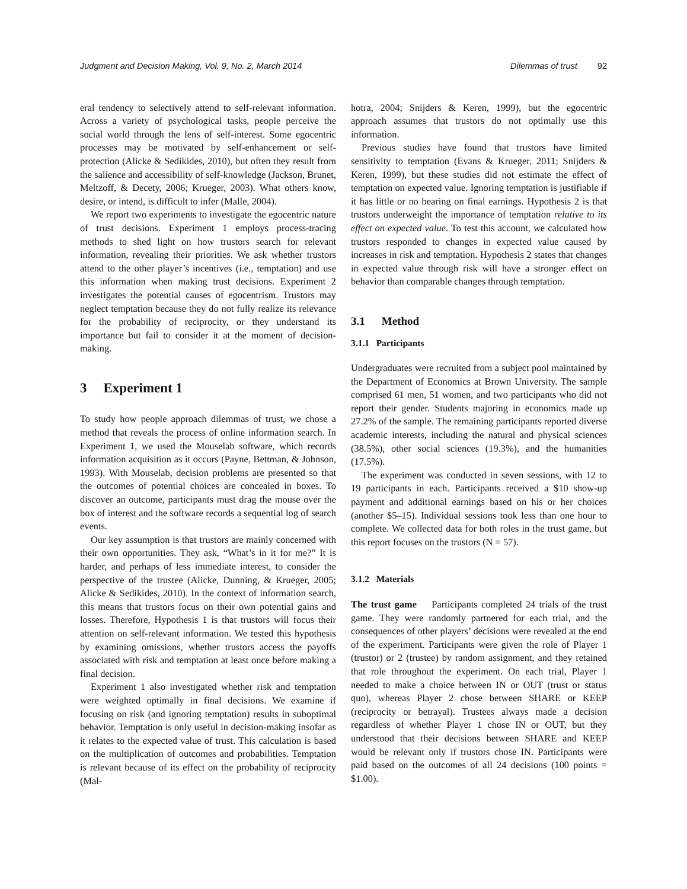Judgment and Decision Making, Vol. 9, No. 2, March 2014 Dilemmas of trust 92
eral tendency to selectively attend to self-relevant information. Across a variety of psychological tasks, people perceive the social world through the lens of self-interest. Some egocentric processes may be motivated by self-enhancement or self-protection (Alicke & Sedikides, 2010), but often they result from the salience and accessibility of self-knowledge (Jackson, Brunet, Meltzoff, & Decety, 2006; Krueger, 2003). What others know, desire, or intend, is difficult to infer (Malle, 2004).
We report two experiments to investigate the egocentric nature of trust decisions. Experiment 1 employs process-tracing methods to shed light on how trustors search for relevant information, revealing their priorities. We ask whether trustors attend to the other player’s incentives (i.e., temptation) and use this information when making trust decisions. Experiment 2 investigates the potential causes of egocentrism. Trustors may neglect temptation because they do not fully realize its relevance for the probability of reciprocity, or they understand its importance but fail to consider it at the moment of decision-making.
3 Experiment 1
To study how people approach dilemmas of trust, we chose a method that reveals the process of online information search. In Experiment 1, we used the Mouselab software, which records information acquisition as it occurs (Payne, Bettman, & Johnson, 1993). With Mouselab, decision problems are presented so that the outcomes of potential choices are concealed in boxes. To discover an outcome, participants must drag the mouse over the box of interest and the software records a sequential log of search events.
Our key assumption is that trustors are mainly concerned with their own opportunities. They ask, “What’s in it for me?” It is harder, and perhaps of less immediate interest, to consider the perspective of the trustee (Alicke, Dunning, & Krueger, 2005; Alicke & Sedikides, 2010). In the context of information search, this means that trustors focus on their own potential gains and losses. Therefore, Hypothesis 1 is that trustors will focus their attention on self-relevant information. We tested this hypothesis by examining omissions, whether trustors access the payoffs associated with risk and temptation at least once before making a final decision.
Experiment 1 also investigated whether risk and temptation were weighted optimally in final decisions. We examine if focusing on risk (and ignoring temptation) results in suboptimal behavior. Temptation is only useful in decision-making insofar as it relates to the expected value of trust. This calculation is based on the multiplication of outcomes and probabilities. Temptation is relevant because of its effect on the probability of reciprocity (Mal-
hotra, 2004; Snijders & Keren, 1999), but the egocentric approach assumes that trustors do not optimally use this information.
Previous studies have found that trustors have limited sensitivity to temptation (Evans & Krueger, 2011; Snijders & Keren, 1999), but these studies did not estimate the effect of temptation on expected value. Ignoring temptation is justifiable if it has little or no bearing on final earnings. Hypothesis 2 is that trustors underweight the importance of temptation relative to its effect on expected value. To test this account, we calculated how trustors responded to changes in expected value caused by increases in risk and temptation. Hypothesis 2 states that changes in expected value through risk will have a stronger effect on behavior than comparable changes through temptation.
3.1 Method
3.1.1 Participants
Undergraduates were recruited from a subject pool maintained by the Department of Economics at Brown University. The sample comprised 61 men, 51 women, and two participants who did not report their gender. Students majoring in economics made up 27.2% of the sample. The remaining participants reported diverse academic interests, including the natural and physical sciences (38.5%), other social sciences (19.3%), and the humanities (17.5%).
The experiment was conducted in seven sessions, with 12 to 19 participants in each. Participants received a $10 show-up payment and additional earnings based on his or her choices (another $5–15). Individual sessions took less than one hour to complete. We collected data for both roles in the trust game, but this report focuses on the trustors (N = 57).
3.1.2 Materials
The trust game Participants completed 24 trials of the trust game. They were randomly partnered for each trial, and the consequences of other players’ decisions were revealed at the end of the experiment. Participants were given the role of Player 1 (trustor) or 2 (trustee) by random assignment, and they retained that role throughout the experiment. On each trial, Player 1 needed to make a choice between IN or OUT (trust or status quo), whereas Player 2 chose between SHARE or KEEP (reciprocity or betrayal). Trustees always made a decision regardless of whether Player 1 chose IN or OUT, but they understood that their decisions between SHARE and KEEP would be relevant only if trustors chose IN. Participants were paid based on the outcomes of all 24 decisions (100 points = $1.00).